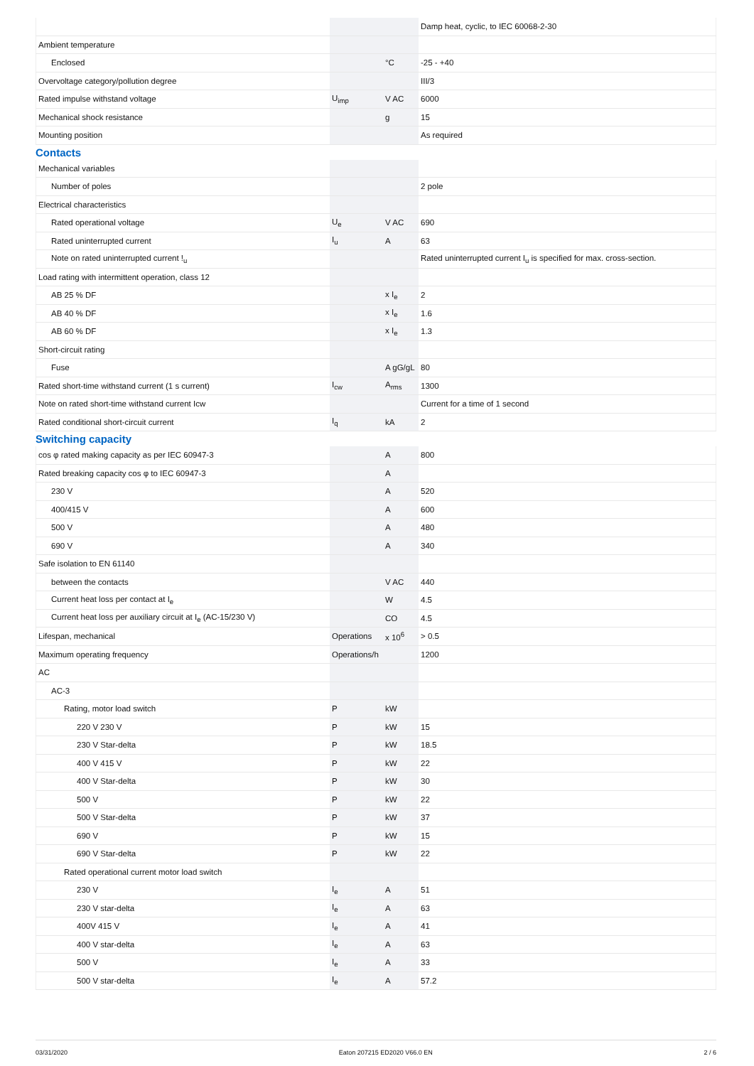| | | | Damp heat, cyclic, to IEC 60068-2-30 |
| Ambient temperature | | | |
| Enclosed | | °C | -25 - +40 |
| Overvoltage category/pollution degree | | | III/3 |
| Rated impulse withstand voltage | U<sub>imp</sub> | V AC | 6000 |
| Mechanical shock resistance | | g | 15 |
| Mounting position | | | As required |
Contacts
| Mechanical variables | | | |
| Number of poles | | | 2 pole |
| Electrical characteristics | | | |
| Rated operational voltage | U<sub>e</sub> | V AC | 690 |
| Rated uninterrupted current | I<sub>u</sub> | A | 63 |
| Note on rated uninterrupted current !<sub>u</sub> | | | Rated uninterrupted current I<sub>u</sub> is specified for max. cross-section. |
| Load rating with intermittent operation, class 12 | | | |
| AB 25 % DF | | x I<sub>e</sub> | 2 |
| AB 40 % DF | | x I<sub>e</sub> | 1.6 |
| AB 60 % DF | | x I<sub>e</sub> | 1.3 |
| Short-circuit rating | | | |
| Fuse | | A gG/gL | 80 |
| Rated short-time withstand current (1 s current) | I<sub>cw</sub> | A<sub>rms</sub> | 1300 |
| Note on rated short-time withstand current Icw | | | Current for a time of 1 second |
| Rated conditional short-circuit current | I<sub>q</sub> | kA | 2 |
Switching capacity
| cos φ rated making capacity as per IEC 60947-3 | | A | 800 |
| Rated breaking capacity cos φ to IEC 60947-3 | | A | |
| 230 V | | A | 520 |
| 400/415 V | | A | 600 |
| 500 V | | A | 480 |
| 690 V | | A | 340 |
| Safe isolation to EN 61140 | | | |
| between the contacts | | V AC | 440 |
| Current heat loss per contact at I<sub>e</sub> | | W | 4.5 |
| Current heat loss per auxiliary circuit at I<sub>e</sub> (AC-15/230 V) | | CO | 4.5 |
| Lifespan, mechanical | Operations | x 10<sup>6</sup> | > 0.5 |
| Maximum operating frequency | Operations/h | | 1200 |
| AC | | | |
| AC-3 | | | |
| Rating, motor load switch | P | kW | |
| 220 V 230 V | P | kW | 15 |
| 230 V Star-delta | P | kW | 18.5 |
| 400 V 415 V | P | kW | 22 |
| 400 V Star-delta | P | kW | 30 |
| 500 V | P | kW | 22 |
| 500 V Star-delta | P | kW | 37 |
| 690 V | P | kW | 15 |
| 690 V Star-delta | P | kW | 22 |
| Rated operational current motor load switch | | | |
| 230 V | I<sub>e</sub> | A | 51 |
| 230 V star-delta | I<sub>e</sub> | A | 63 |
| 400V 415 V | I<sub>e</sub> | A | 41 |
| 400 V star-delta | I<sub>e</sub> | A | 63 |
| 500 V | I<sub>e</sub> | A | 33 |
| 500 V star-delta | I<sub>e</sub> | A | 57.2 |
03/31/2020 Eaton 207215 ED2020 V66.0 EN 2 / 6